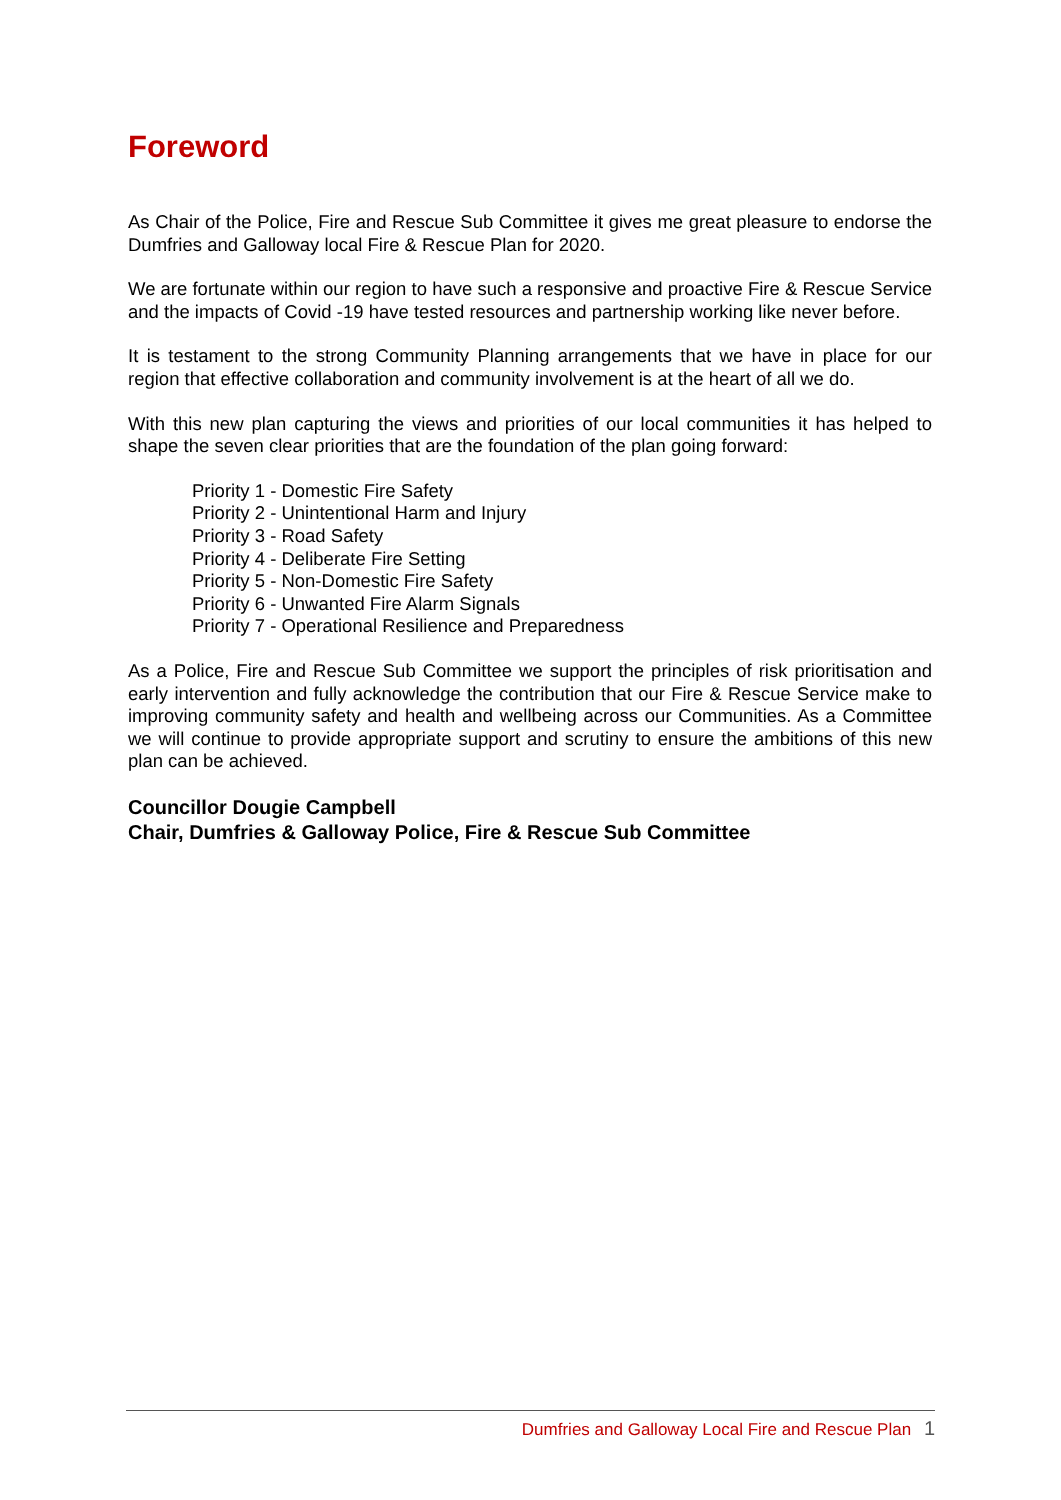Foreword
As Chair of the Police, Fire and Rescue Sub Committee it gives me great pleasure to endorse the Dumfries and Galloway local Fire & Rescue Plan for 2020.
We are fortunate within our region to have such a responsive and proactive Fire & Rescue Service and the impacts of Covid -19 have tested resources and partnership working like never before.
It is testament to the strong Community Planning arrangements that we have in place for our region that effective collaboration and community involvement is at the heart of all we do.
With this new plan capturing the views and priorities of our local communities it has helped to shape the seven clear priorities that are the foundation of the plan going forward:
Priority 1 - Domestic Fire Safety
Priority 2 - Unintentional Harm and Injury
Priority 3 - Road Safety
Priority 4 - Deliberate Fire Setting
Priority 5 - Non-Domestic Fire Safety
Priority 6 - Unwanted Fire Alarm Signals
Priority 7 - Operational Resilience and Preparedness
As a Police, Fire and Rescue Sub Committee we support the principles of risk prioritisation and early intervention and fully acknowledge the contribution that our Fire & Rescue Service make to improving community safety and health and wellbeing across our Communities. As a Committee we will continue to provide appropriate support and scrutiny to ensure the ambitions of this new plan can be achieved.
Councillor Dougie Campbell
Chair, Dumfries & Galloway Police, Fire & Rescue Sub Committee
Dumfries and Galloway Local Fire and Rescue Plan 1